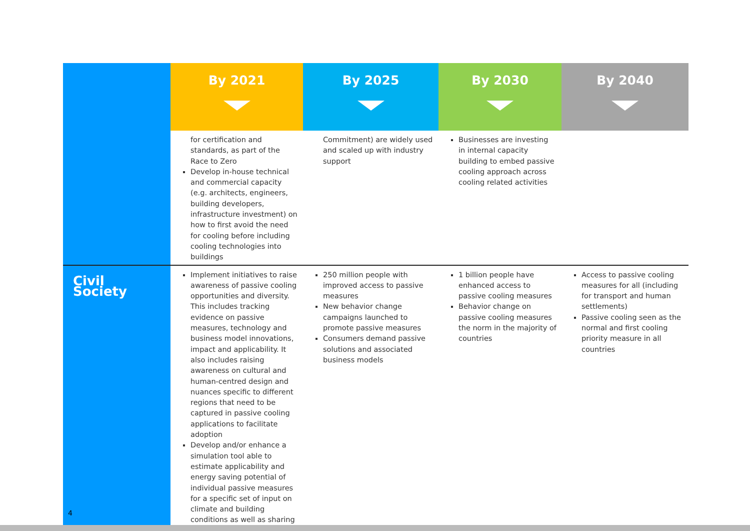| | By 2021 | By 2025 | By 2030 | By 2040 |
| --- | --- | --- | --- | --- |
| | for certification and standards, as part of the Race to Zero Develop in-house technical and commercial capacity (e.g. architects, engineers, building developers, infrastructure investment) on how to first avoid the need for cooling before including cooling technologies into buildings | Commitment) are widely used and scaled up with industry support | Businesses are investing in internal capacity building to embed passive cooling approach across cooling related activities | |
| Civil Society | Implement initiatives to raise awareness of passive cooling opportunities and diversity. This includes tracking evidence on passive measures, technology and business model innovations, impact and applicability. It also includes raising awareness on cultural and human-centred design and nuances specific to different regions that need to be captured in passive cooling applications to facilitate adoption Develop and/or enhance a simulation tool able to estimate applicability and energy saving potential of individual passive measures for a specific set of input on climate and building conditions as well as sharing | 250 million people with improved access to passive measures New behavior change campaigns launched to promote passive measures Consumers demand passive solutions and associated business models | 1 billion people have enhanced access to passive cooling measures Behavior change on passive cooling measures the norm in the majority of countries | Access to passive cooling measures for all (including for transport and human settlements) Passive cooling seen as the normal and first cooling priority measure in all countries |
4